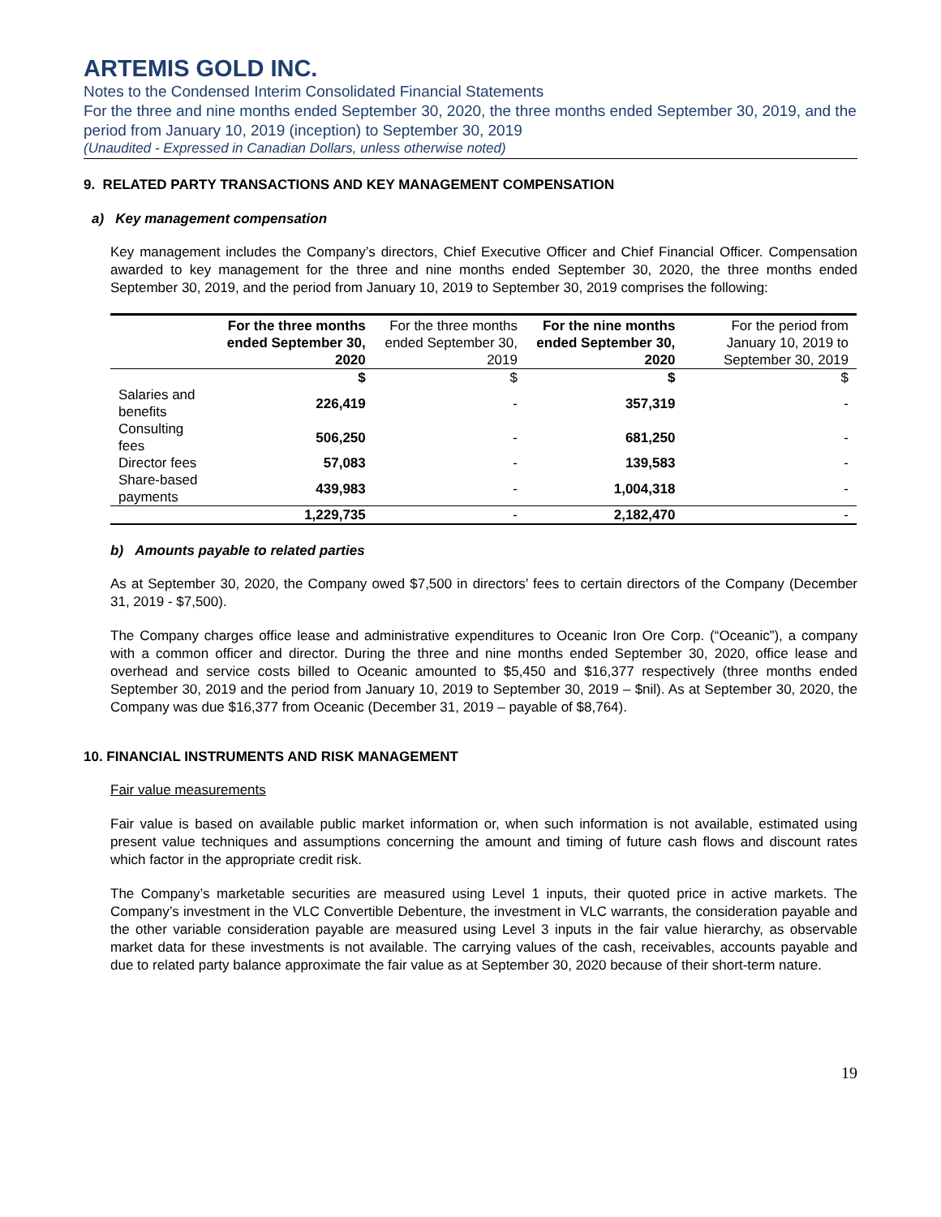ARTEMIS GOLD INC.
Notes to the Condensed Interim Consolidated Financial Statements
For the three and nine months ended September 30, 2020, the three months ended September 30, 2019, and the period from January 10, 2019 (inception) to September 30, 2019
(Unaudited - Expressed in Canadian Dollars, unless otherwise noted)
9. RELATED PARTY TRANSACTIONS AND KEY MANAGEMENT COMPENSATION
a) Key management compensation
Key management includes the Company’s directors, Chief Executive Officer and Chief Financial Officer. Compensation awarded to key management for the three and nine months ended September 30, 2020, the three months ended September 30, 2019, and the period from January 10, 2019 to September 30, 2019 comprises the following:
| | For the three months ended September 30, 2020 | For the three months ended September 30, 2019 | For the nine months ended September 30, 2020 | For the period from January 10, 2019 to September 30, 2019 |
| --- | --- | --- | --- | --- |
| | $ | $ | $ | $ |
| Salaries and benefits | 226,419 | - | 357,319 | - |
| Consulting fees | 506,250 | - | 681,250 | - |
| Director fees | 57,083 | - | 139,583 | - |
| Share-based payments | 439,983 | - | 1,004,318 | - |
| | 1,229,735 | - | 2,182,470 | - |
b) Amounts payable to related parties
As at September 30, 2020, the Company owed $7,500 in directors’ fees to certain directors of the Company (December 31, 2019 - $7,500).
The Company charges office lease and administrative expenditures to Oceanic Iron Ore Corp. (“Oceanic”), a company with a common officer and director. During the three and nine months ended September 30, 2020, office lease and overhead and service costs billed to Oceanic amounted to $5,450 and $16,377 respectively (three months ended September 30, 2019 and the period from January 10, 2019 to September 30, 2019 – $nil). As at September 30, 2020, the Company was due $16,377 from Oceanic (December 31, 2019 – payable of $8,764).
10. FINANCIAL INSTRUMENTS AND RISK MANAGEMENT
Fair value measurements
Fair value is based on available public market information or, when such information is not available, estimated using present value techniques and assumptions concerning the amount and timing of future cash flows and discount rates which factor in the appropriate credit risk.
The Company’s marketable securities are measured using Level 1 inputs, their quoted price in active markets. The Company’s investment in the VLC Convertible Debenture, the investment in VLC warrants, the consideration payable and the other variable consideration payable are measured using Level 3 inputs in the fair value hierarchy, as observable market data for these investments is not available. The carrying values of the cash, receivables, accounts payable and due to related party balance approximate the fair value as at September 30, 2020 because of their short-term nature.
19